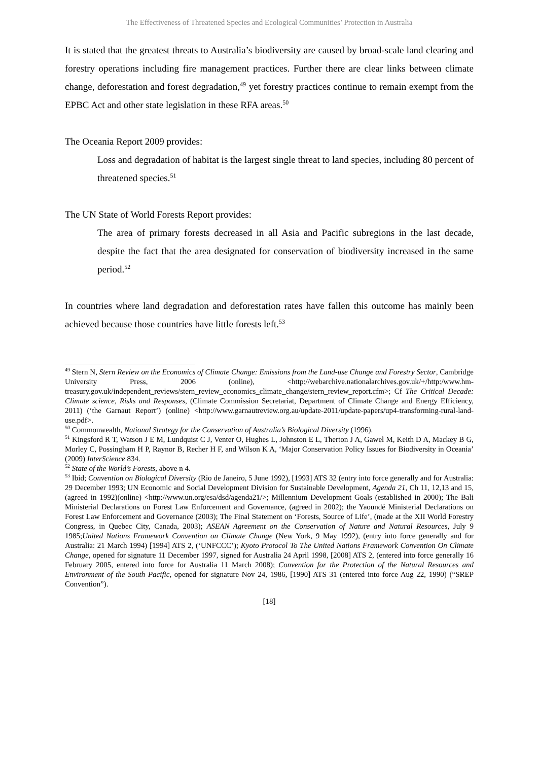The Effectiveness of Threatened Species and Ecological Communities’ Protection in Australia
It is stated that the greatest threats to Australia’s biodiversity are caused by broad-scale land clearing and forestry operations including fire management practices. Further there are clear links between climate change, deforestation and forest degradation,<sup>49</sup> yet forestry practices continue to remain exempt from the EPBC Act and other state legislation in these RFA areas.<sup>50</sup>
The Oceania Report 2009 provides:
Loss and degradation of habitat is the largest single threat to land species, including 80 percent of threatened species.<sup>51</sup>
The UN State of World Forests Report provides:
The area of primary forests decreased in all Asia and Pacific subregions in the last decade, despite the fact that the area designated for conservation of biodiversity increased in the same period.<sup>52</sup>
In countries where land degradation and deforestation rates have fallen this outcome has mainly been achieved because those countries have little forests left.<sup>53</sup>
<sup>49</sup> Stern N, Stern Review on the Economics of Climate Change: Emissions from the Land-use Change and Forestry Sector, Cambridge University Press, 2006 (online), <http://webarchive.nationalarchives.gov.uk/+/http:/www.hm-treasury.gov.uk/independent_reviews/stern_review_economics_climate_change/stern_review_report.cfm>; Cf The Critical Decade: Climate science, Risks and Responses, (Climate Commission Secretariat, Department of Climate Change and Energy Efficiency, 2011) (‘the Garnaut Report’) (online) <http://www.garnautreview.org.au/update-2011/update-papers/up4-transforming-rural-land-use.pdf>.
<sup>50</sup> Commonwealth, National Strategy for the Conservation of Australia’s Biological Diversity (1996).
<sup>51</sup> Kingsford R T, Watson J E M, Lundquist C J, Venter O, Hughes L, Johnston E L, Therton J A, Gawel M, Keith D A, Mackey B G, Morley C, Possingham H P, Raynor B, Recher H F, and Wilson K A, ‘Major Conservation Policy Issues for Biodiversity in Oceania’ (2009) InterScience 834.
<sup>52</sup> State of the World’s Forests, above n 4.
<sup>53</sup> Ibid; Convention on Biological Diversity (Rio de Janeiro, 5 June 1992), [1993] ATS 32 (entry into force generally and for Australia: 29 December 1993; UN Economic and Social Development Division for Sustainable Development, Agenda 21, Ch 11, 12,13 and 15, (agreed in 1992)(online) <http://www.un.org/esa/dsd/agenda21/>; Millennium Development Goals (established in 2000); The Bali Ministerial Declarations on Forest Law Enforcement and Governance, (agreed in 2002); the Yaoundé Ministerial Declarations on Forest Law Enforcement and Governance (2003); The Final Statement on ‘Forests, Source of Life’, (made at the XII World Forestry Congress, in Quebec City, Canada, 2003); ASEAN Agreement on the Conservation of Nature and Natural Resources, July 9 1985;United Nations Framework Convention on Climate Change (New York, 9 May 1992), (entry into force generally and for Australia: 21 March 1994) [1994] ATS 2, (‘UNFCCC’); Kyoto Protocol To The United Nations Framework Convention On Climate Change, opened for signature 11 December 1997, signed for Australia 24 April 1998, [2008] ATS 2, (entered into force generally 16 February 2005, entered into force for Australia 11 March 2008); Convention for the Protection of the Natural Resources and Environment of the South Pacific, opened for signature Nov 24, 1986, [1990] ATS 31 (entered into force Aug 22, 1990) (“SREP Convention”).
[18]